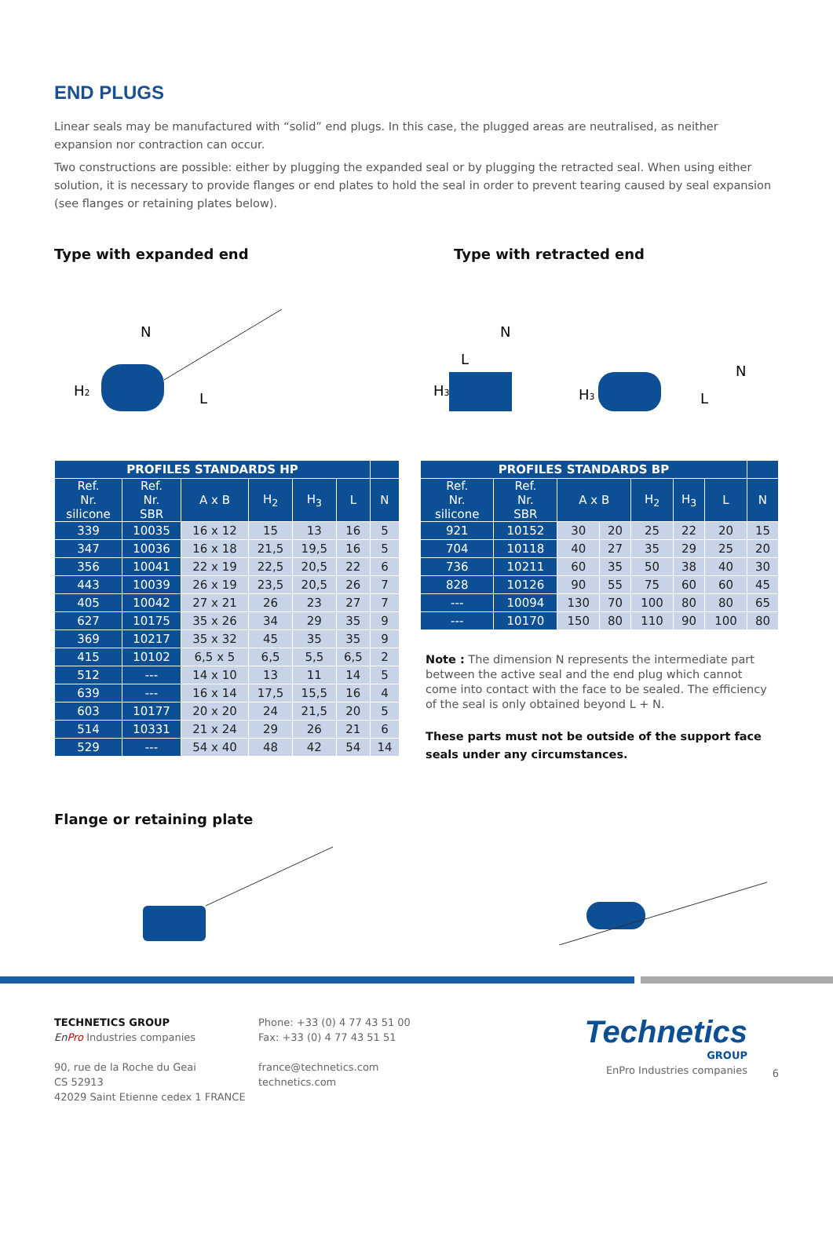END PLUGS
Linear seals may be manufactured with “solid” end plugs. In this case, the plugged areas are neutralised, as neither expansion nor contraction can occur.
Two constructions are possible: either by plugging the expanded seal or by plugging the retracted seal. When using either solution, it is necessary to provide flanges or end plates to hold the seal in order to prevent tearing caused by seal expansion (see flanges or retaining plates below).
Type with expanded end Type with retracted end
N
H2
L
N
H3
H3
N
L
L
| PROFILES STANDARDS HP | | | | | | |
| --- | --- | --- | --- | --- | --- | --- |
| Ref. Nr. silicone | Ref. Nr. SBR | A x B | H<sub>2</sub> | H<sub>3</sub> | L | N |
| 339 | 10035 | 16 x 12 | 15 | 13 | 16 | 5 |
| 347 | 10036 | 16 x 18 | 21,5 | 19,5 | 16 | 5 |
| 356 | 10041 | 22 x 19 | 22,5 | 20,5 | 22 | 6 |
| 443 | 10039 | 26 x 19 | 23,5 | 20,5 | 26 | 7 |
| 405 | 10042 | 27 x 21 | 26 | 23 | 27 | 7 |
| 627 | 10175 | 35 x 26 | 34 | 29 | 35 | 9 |
| 369 | 10217 | 35 x 32 | 45 | 35 | 35 | 9 |
| 415 | 10102 | 6,5 x 5 | 6,5 | 5,5 | 6,5 | 2 |
| 512 | --- | 14 x 10 | 13 | 11 | 14 | 5 |
| 639 | --- | 16 x 14 | 17,5 | 15,5 | 16 | 4 |
| 603 | 10177 | 20 x 20 | 24 | 21,5 | 20 | 5 |
| 514 | 10331 | 21 x 24 | 29 | 26 | 21 | 6 |
| 529 | --- | 54 x 40 | 48 | 42 | 54 | 14 |
| PROFILES STANDARDS BP | | | | | | | |
| --- | --- | --- | --- | --- | --- | --- | --- |
| Ref. Nr. silicone | Ref. Nr. SBR | A x B | | H<sub>2</sub> | H<sub>3</sub> | L | N |
| 921 | 10152 | 30 | 20 | 25 | 22 | 20 | 15 |
| 704 | 10118 | 40 | 27 | 35 | 29 | 25 | 20 |
| 736 | 10211 | 60 | 35 | 50 | 38 | 40 | 30 |
| 828 | 10126 | 90 | 55 | 75 | 60 | 60 | 45 |
| --- | 10094 | 130 | 70 | 100 | 80 | 80 | 65 |
| --- | 10170 | 150 | 80 | 110 | 90 | 100 | 80 |
Note : The dimension N represents the intermediate part between the active seal and the end plug which cannot come into contact with the face to be sealed. The efficiency of the seal is only obtained beyond L + N.
These parts must not be outside of the support face seals under any circumstances.
Flange or retaining plate
TECHNETICS GROUP
En Pro Industries companies
90, rue de la Roche du Geai
CS 52913
42029 Saint Etienne cedex 1 FRANCE
Phone: +33 (0) 4 77 43 51 00
Fax: +33 (0) 4 77 43 51 51
france@technetics.com
technetics.com
Technetics
GROUP
EnPro Industries companies
6